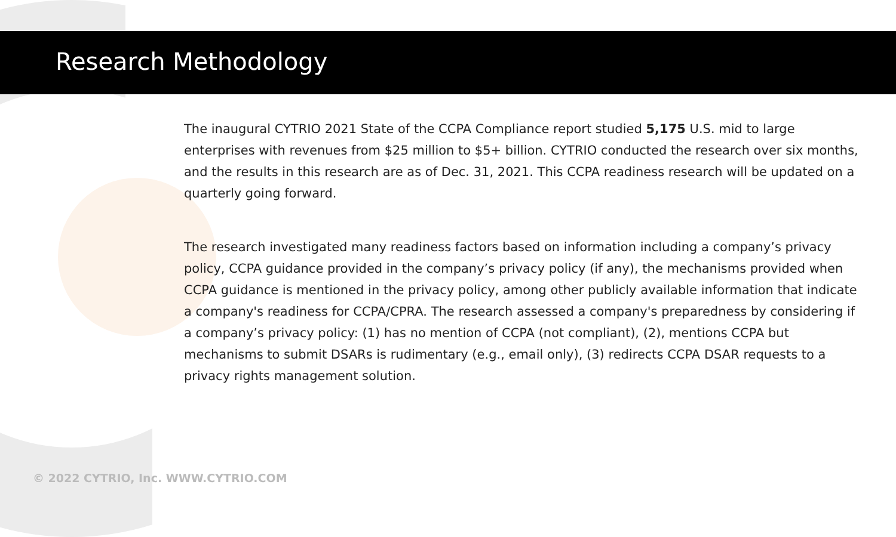Research Methodology
The inaugural CYTRIO 2021 State of the CCPA Compliance report studied 5,175 U.S. mid to large enterprises with revenues from $25 million to $5+ billion. CYTRIO conducted the research over six months, and the results in this research are as of Dec. 31, 2021. This CCPA readiness research will be updated on a quarterly going forward.
The research investigated many readiness factors based on information including a company’s privacy policy, CCPA guidance provided in the company’s privacy policy (if any), the mechanisms provided when CCPA guidance is mentioned in the privacy policy, among other publicly available information that indicate a company's readiness for CCPA/CPRA. The research assessed a company's preparedness by considering if a company’s privacy policy: (1) has no mention of CCPA (not compliant), (2), mentions CCPA but mechanisms to submit DSARs is rudimentary (e.g., email only), (3) redirects CCPA DSAR requests to a privacy rights management solution.
© 2022 CYTRIO, Inc. WWW.CYTRIO.COM